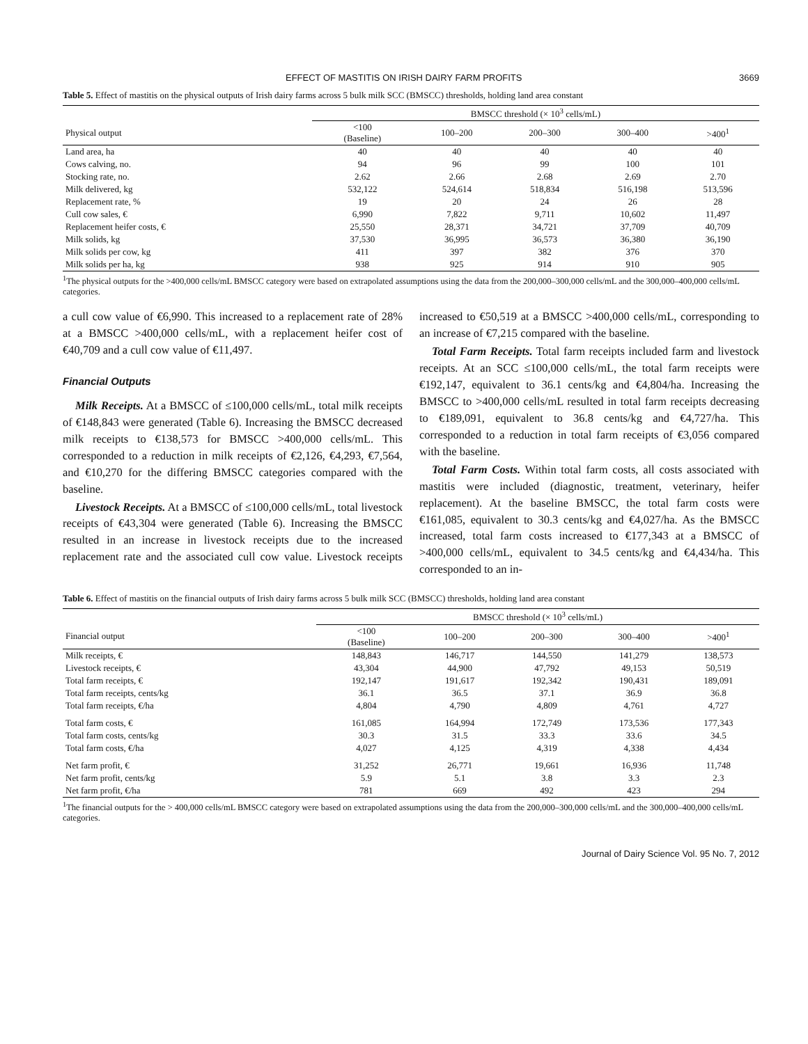EFFECT OF MASTITIS ON IRISH DAIRY FARM PROFITS 3669
Table 5. Effect of mastitis on the physical outputs of Irish dairy farms across 5 bulk milk SCC (BMSCC) thresholds, holding land area constant
| | BMSCC threshold (× 10<sup>3</sup> cells/mL) | | | | |
| --- | --- | --- | --- | --- | --- |
| Physical output | <100 (Baseline) | 100–200 | 200–300 | 300–400 | >400<sup>1</sup> |
| Land area, ha | 40 | 40 | 40 | 40 | 40 |
| Cows calving, no. | 94 | 96 | 99 | 100 | 101 |
| Stocking rate, no. | 2.62 | 2.66 | 2.68 | 2.69 | 2.70 |
| Milk delivered, kg | 532,122 | 524,614 | 518,834 | 516,198 | 513,596 |
| Replacement rate, % | 19 | 20 | 24 | 26 | 28 |
| Cull cow sales, € | 6,990 | 7,822 | 9,711 | 10,602 | 11,497 |
| Replacement heifer costs, € | 25,550 | 28,371 | 34,721 | 37,709 | 40,709 |
| Milk solids, kg | 37,530 | 36,995 | 36,573 | 36,380 | 36,190 |
| Milk solids per cow, kg | 411 | 397 | 382 | 376 | 370 |
| Milk solids per ha, kg | 938 | 925 | 914 | 910 | 905 |
<sup>1</sup> The physical outputs for the >400,000 cells/mL BMSCC category were based on extrapolated assumptions using the data from the 200,000–300,000 cells/mL and the 300,000–400,000 cells/mL categories.
a cull cow value of €6,990. This increased to a replacement rate of 28% at a BMSCC >400,000 cells/mL, with a replacement heifer cost of €40,709 and a cull cow value of €11,497.
Financial Outputs
Milk Receipts. At a BMSCC of ≤100,000 cells/mL, total milk receipts of €148,843 were generated (Table 6). Increasing the BMSCC decreased milk receipts to €138,573 for BMSCC >400,000 cells/mL. This corresponded to a reduction in milk receipts of €2,126, €4,293, €7,564, and €10,270 for the differing BMSCC categories compared with the baseline.
Livestock Receipts. At a BMSCC of ≤100,000 cells/mL, total livestock receipts of €43,304 were generated (Table 6). Increasing the BMSCC resulted in an increase in livestock receipts due to the increased replacement rate and the associated cull cow value. Livestock receipts increased to €50,519 at a BMSCC >400,000 cells/mL, corresponding to an increase of €7,215 compared with the baseline.
Total Farm Receipts. Total farm receipts included farm and livestock receipts. At an SCC ≤100,000 cells/mL, the total farm receipts were €192,147, equivalent to 36.1 cents/kg and €4,804/ha. Increasing the BMSCC to >400,000 cells/mL resulted in total farm receipts decreasing to €189,091, equivalent to 36.8 cents/kg and €4,727/ha. This corresponded to a reduction in total farm receipts of €3,056 compared with the baseline.
Total Farm Costs. Within total farm costs, all costs associated with mastitis were included (diagnostic, treatment, veterinary, heifer replacement). At the baseline BMSCC, the total farm costs were €161,085, equivalent to 30.3 cents/kg and €4,027/ha. As the BMSCC increased, total farm costs increased to €177,343 at a BMSCC of >400,000 cells/mL, equivalent to 34.5 cents/kg and €4,434/ha. This corresponded to an in-
Table 6. Effect of mastitis on the financial outputs of Irish dairy farms across 5 bulk milk SCC (BMSCC) thresholds, holding land area constant
| | BMSCC threshold (× 10<sup>3</sup> cells/mL) | | | | |
| --- | --- | --- | --- | --- | --- |
| Financial output | <100 (Baseline) | 100–200 | 200–300 | 300–400 | >400<sup>1</sup> |
| Milk receipts, € | 148,843 | 146,717 | 144,550 | 141,279 | 138,573 |
| Livestock receipts, € | 43,304 | 44,900 | 47,792 | 49,153 | 50,519 |
| Total farm receipts, € | 192,147 | 191,617 | 192,342 | 190,431 | 189,091 |
| Total farm receipts, cents/kg | 36.1 | 36.5 | 37.1 | 36.9 | 36.8 |
| Total farm receipts, €/ha | 4,804 | 4,790 | 4,809 | 4,761 | 4,727 |
| Total farm costs, € | 161,085 | 164,994 | 172,749 | 173,536 | 177,343 |
| Total farm costs, cents/kg | 30.3 | 31.5 | 33.3 | 33.6 | 34.5 |
| Total farm costs, €/ha | 4,027 | 4,125 | 4,319 | 4,338 | 4,434 |
| Net farm profit, € | 31,252 | 26,771 | 19,661 | 16,936 | 11,748 |
| Net farm profit, cents/kg | 5.9 | 5.1 | 3.8 | 3.3 | 2.3 |
| Net farm profit, €/ha | 781 | 669 | 492 | 423 | 294 |
<sup>1</sup> The financial outputs for the > 400,000 cells/mL BMSCC category were based on extrapolated assumptions using the data from the 200,000–300,000 cells/mL and the 300,000–400,000 cells/mL categories.
Journal of Dairy Science Vol. 95 No. 7, 2012